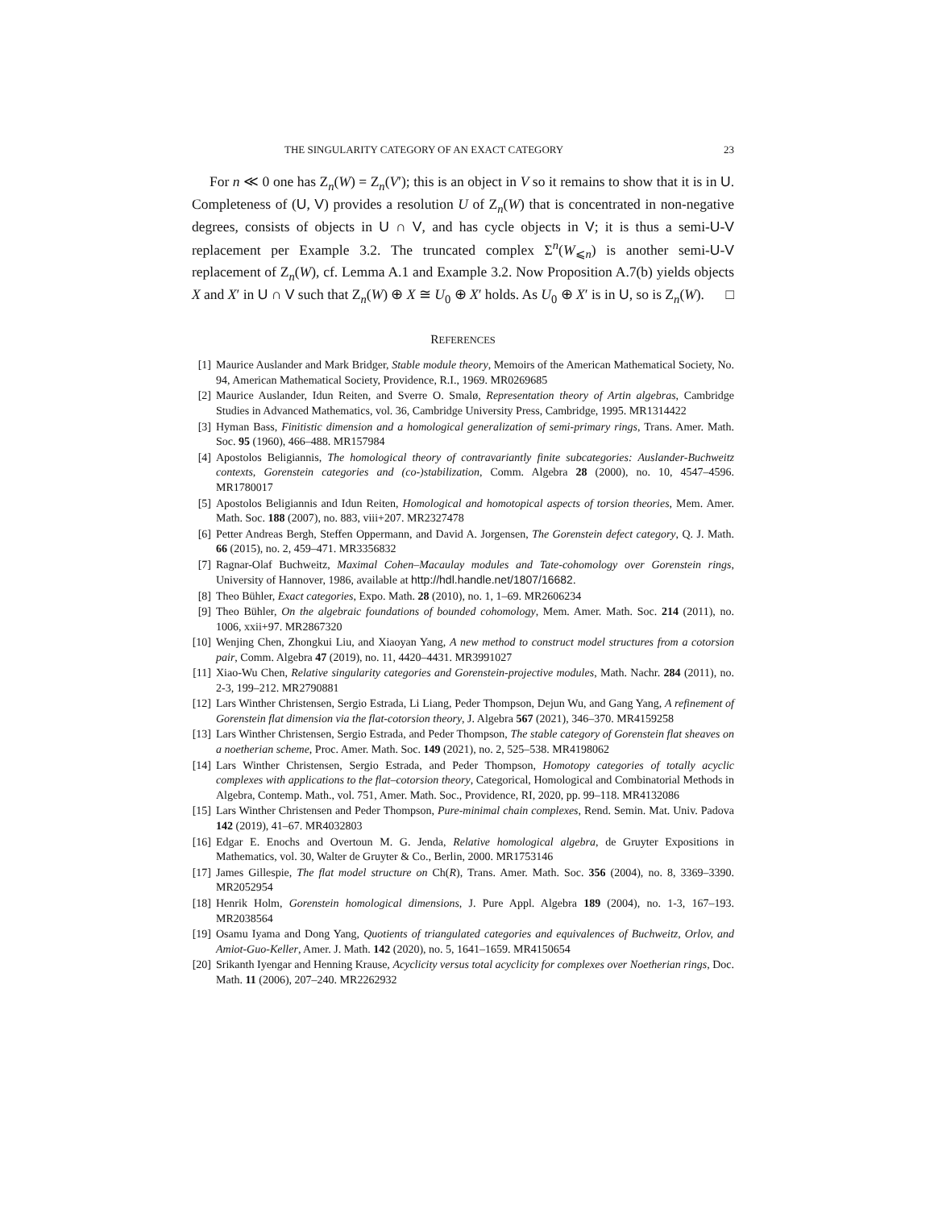THE SINGULARITY CATEGORY OF AN EXACT CATEGORY 23
For n ≪ 0 one has Z<sub>n</sub>(W) = Z<sub>n</sub>(V′); this is an object in V so it remains to show that it is in U. Completeness of (U, V) provides a resolution U of Z<sub>n</sub>(W) that is concentrated in non-negative degrees, consists of objects in U ∩ V, and has cycle objects in V; it is thus a semi-U-V replacement per Example 3.2. The truncated complex Σ<sup>n</sup>(W<sub>⩽n</sub>) is another semi-U-V replacement of Z<sub>n</sub>(W), cf. Lemma A.1 and Example 3.2. Now Proposition A.7(b) yields objects X and X′ in U ∩ V such that Z<sub>n</sub>(W) ⊕ X ≅ U<sub>0</sub> ⊕ X′ holds. As U<sub>0</sub> ⊕ X′ is in U, so is Z<sub>n</sub>(W). □
REFERENCES
[1] Maurice Auslander and Mark Bridger, Stable module theory, Memoirs of the American Mathematical Society, No. 94, American Mathematical Society, Providence, R.I., 1969. MR0269685
[2] Maurice Auslander, Idun Reiten, and Sverre O. Smalø, Representation theory of Artin algebras, Cambridge Studies in Advanced Mathematics, vol. 36, Cambridge University Press, Cambridge, 1995. MR1314422
[3] Hyman Bass, Finitistic dimension and a homological generalization of semi-primary rings, Trans. Amer. Math. Soc. 95 (1960), 466–488. MR157984
[4] Apostolos Beligiannis, The homological theory of contravariantly finite subcategories: Auslander-Buchweitz contexts, Gorenstein categories and (co-)stabilization, Comm. Algebra 28 (2000), no. 10, 4547–4596. MR1780017
[5] Apostolos Beligiannis and Idun Reiten, Homological and homotopical aspects of torsion theories, Mem. Amer. Math. Soc. 188 (2007), no. 883, viii+207. MR2327478
[6] Petter Andreas Bergh, Steffen Oppermann, and David A. Jorgensen, The Gorenstein defect category, Q. J. Math. 66 (2015), no. 2, 459–471. MR3356832
[7] Ragnar-Olaf Buchweitz, Maximal Cohen–Macaulay modules and Tate-cohomology over Gorenstein rings, University of Hannover, 1986, available at http://hdl.handle.net/1807/16682.
[8] Theo Bühler, Exact categories, Expo. Math. 28 (2010), no. 1, 1–69. MR2606234
[9] Theo Bühler, On the algebraic foundations of bounded cohomology, Mem. Amer. Math. Soc. 214 (2011), no. 1006, xxii+97. MR2867320
[10] Wenjing Chen, Zhongkui Liu, and Xiaoyan Yang, A new method to construct model structures from a cotorsion pair, Comm. Algebra 47 (2019), no. 11, 4420–4431. MR3991027
[11] Xiao-Wu Chen, Relative singularity categories and Gorenstein-projective modules, Math. Nachr. 284 (2011), no. 2-3, 199–212. MR2790881
[12] Lars Winther Christensen, Sergio Estrada, Li Liang, Peder Thompson, Dejun Wu, and Gang Yang, A refinement of Gorenstein flat dimension via the flat-cotorsion theory, J. Algebra 567 (2021), 346–370. MR4159258
[13] Lars Winther Christensen, Sergio Estrada, and Peder Thompson, The stable category of Gorenstein flat sheaves on a noetherian scheme, Proc. Amer. Math. Soc. 149 (2021), no. 2, 525–538. MR4198062
[14] Lars Winther Christensen, Sergio Estrada, and Peder Thompson, Homotopy categories of totally acyclic complexes with applications to the flat–cotorsion theory, Categorical, Homological and Combinatorial Methods in Algebra, Contemp. Math., vol. 751, Amer. Math. Soc., Providence, RI, 2020, pp. 99–118. MR4132086
[15] Lars Winther Christensen and Peder Thompson, Pure-minimal chain complexes, Rend. Semin. Mat. Univ. Padova 142 (2019), 41–67. MR4032803
[16] Edgar E. Enochs and Overtoun M. G. Jenda, Relative homological algebra, de Gruyter Expositions in Mathematics, vol. 30, Walter de Gruyter & Co., Berlin, 2000. MR1753146
[17] James Gillespie, The flat model structure on Ch(R), Trans. Amer. Math. Soc. 356 (2004), no. 8, 3369–3390. MR2052954
[18] Henrik Holm, Gorenstein homological dimensions, J. Pure Appl. Algebra 189 (2004), no. 1-3, 167–193. MR2038564
[19] Osamu Iyama and Dong Yang, Quotients of triangulated categories and equivalences of Buchweitz, Orlov, and Amiot-Guo-Keller, Amer. J. Math. 142 (2020), no. 5, 1641–1659. MR4150654
[20] Srikanth Iyengar and Henning Krause, Acyclicity versus total acyclicity for complexes over Noetherian rings, Doc. Math. 11 (2006), 207–240. MR2262932